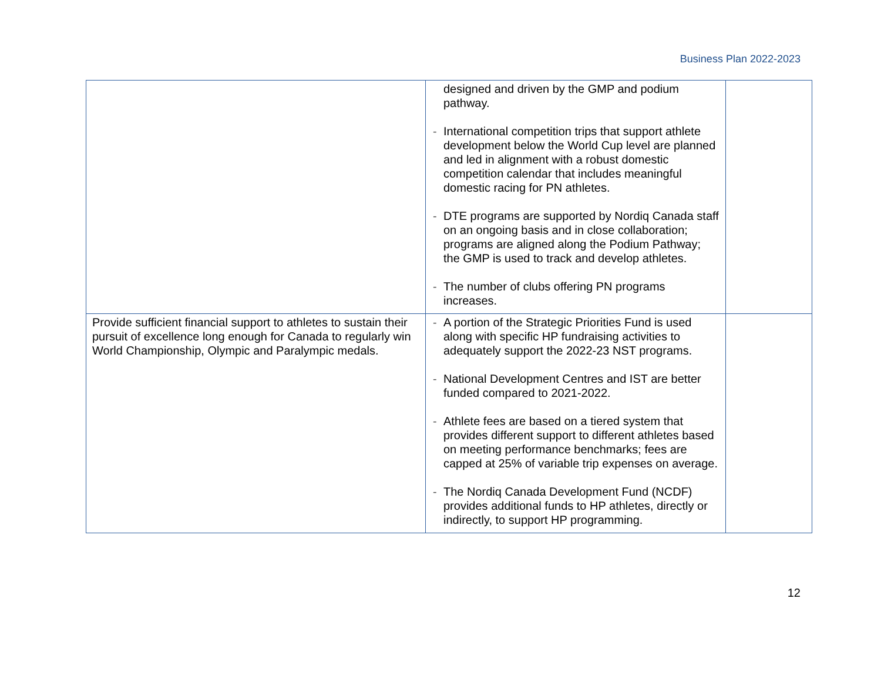Business Plan 2022-2023
| | designed and driven by the GMP and podium pathway. - International competition trips that support athlete development below the World Cup level are planned and led in alignment with a robust domestic competition calendar that includes meaningful domestic racing for PN athletes. - DTE programs are supported by Nordiq Canada staff on an ongoing basis and in close collaboration; programs are aligned along the Podium Pathway; the GMP is used to track and develop athletes. - The number of clubs offering PN programs increases. | |
| Provide sufficient financial support to athletes to sustain their pursuit of excellence long enough for Canada to regularly win World Championship, Olympic and Paralympic medals. | - A portion of the Strategic Priorities Fund is used along with specific HP fundraising activities to adequately support the 2022-23 NST programs. - National Development Centres and IST are better funded compared to 2021-2022. - Athlete fees are based on a tiered system that provides different support to different athletes based on meeting performance benchmarks; fees are capped at 25% of variable trip expenses on average. - The Nordiq Canada Development Fund (NCDF) provides additional funds to HP athletes, directly or indirectly, to support HP programming. | |
12